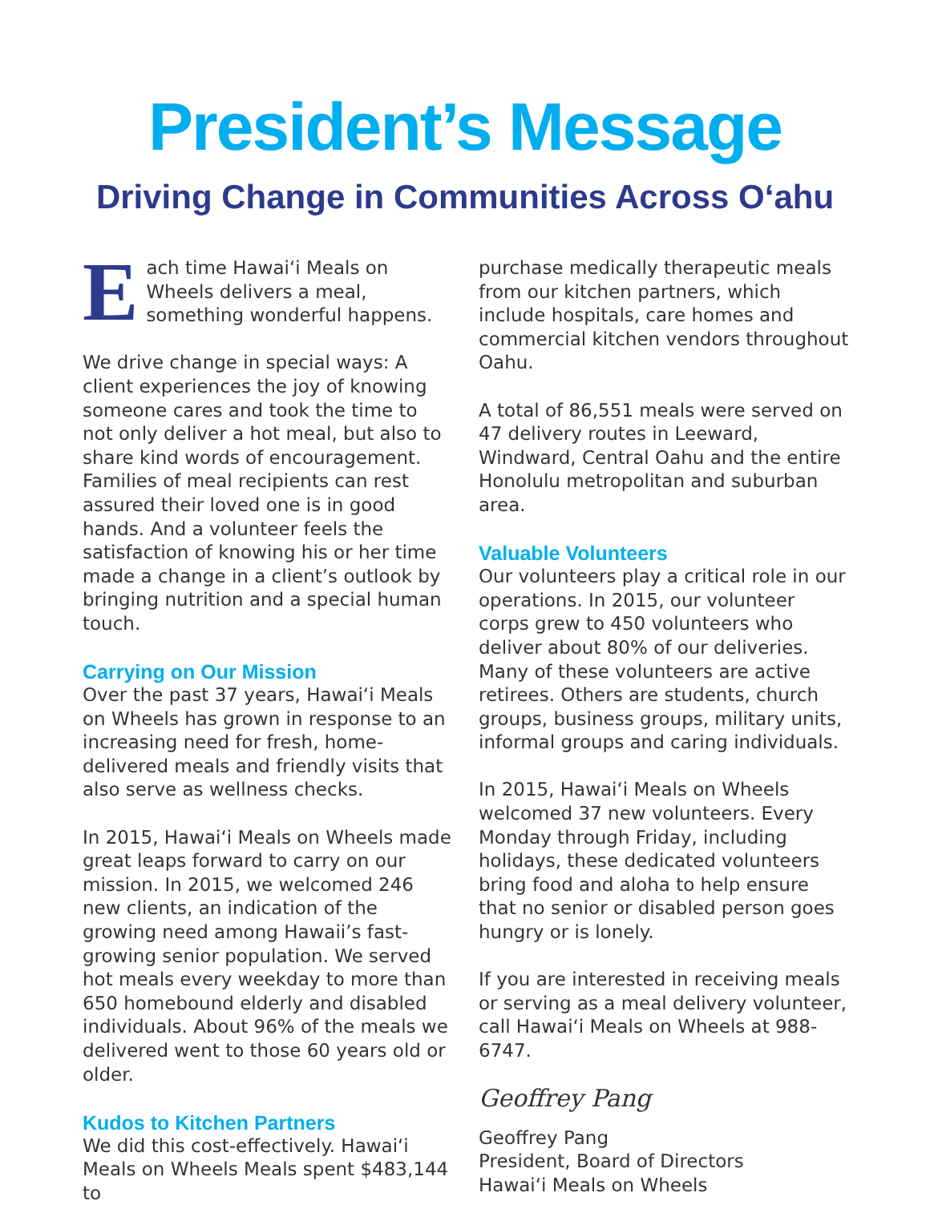President’s Message
Driving Change in Communities Across O‘ahu
Each time Hawai‘i Meals on Wheels delivers a meal, something wonderful happens.
We drive change in special ways: A client experiences the joy of knowing someone cares and took the time to not only deliver a hot meal, but also to share kind words of encouragement. Families of meal recipients can rest assured their loved one is in good hands. And a volunteer feels the satisfaction of knowing his or her time made a change in a client’s outlook by bringing nutrition and a special human touch.
Carrying on Our Mission
Over the past 37 years, Hawai‘i Meals on Wheels has grown in response to an increasing need for fresh, home-delivered meals and friendly visits that also serve as wellness checks.
In 2015, Hawai‘i Meals on Wheels made great leaps forward to carry on our mission. In 2015, we welcomed 246 new clients, an indication of the growing need among Hawaii’s fast-growing senior population. We served hot meals every weekday to more than 650 homebound elderly and disabled individuals. About 96% of the meals we delivered went to those 60 years old or older.
Kudos to Kitchen Partners
We did this cost-effectively. Hawai‘i Meals on Wheels Meals spent $483,144 to
purchase medically therapeutic meals from our kitchen partners, which include hospitals, care homes and commercial kitchen vendors throughout Oahu.
A total of 86,551 meals were served on 47 delivery routes in Leeward, Windward, Central Oahu and the entire Honolulu metropolitan and suburban area.
Valuable Volunteers
Our volunteers play a critical role in our operations. In 2015, our volunteer corps grew to 450 volunteers who deliver about 80% of our deliveries. Many of these volunteers are active retirees. Others are students, church groups, business groups, military units, informal groups and caring individuals.
In 2015, Hawai‘i Meals on Wheels welcomed 37 new volunteers. Every Monday through Friday, including holidays, these dedicated volunteers bring food and aloha to help ensure that no senior or disabled person goes hungry or is lonely.
If you are interested in receiving meals or serving as a meal delivery volunteer, call Hawai‘i Meals on Wheels at 988-6747.
Geoffrey Pang
Geoffrey Pang
President, Board of Directors
Hawai‘i Meals on Wheels